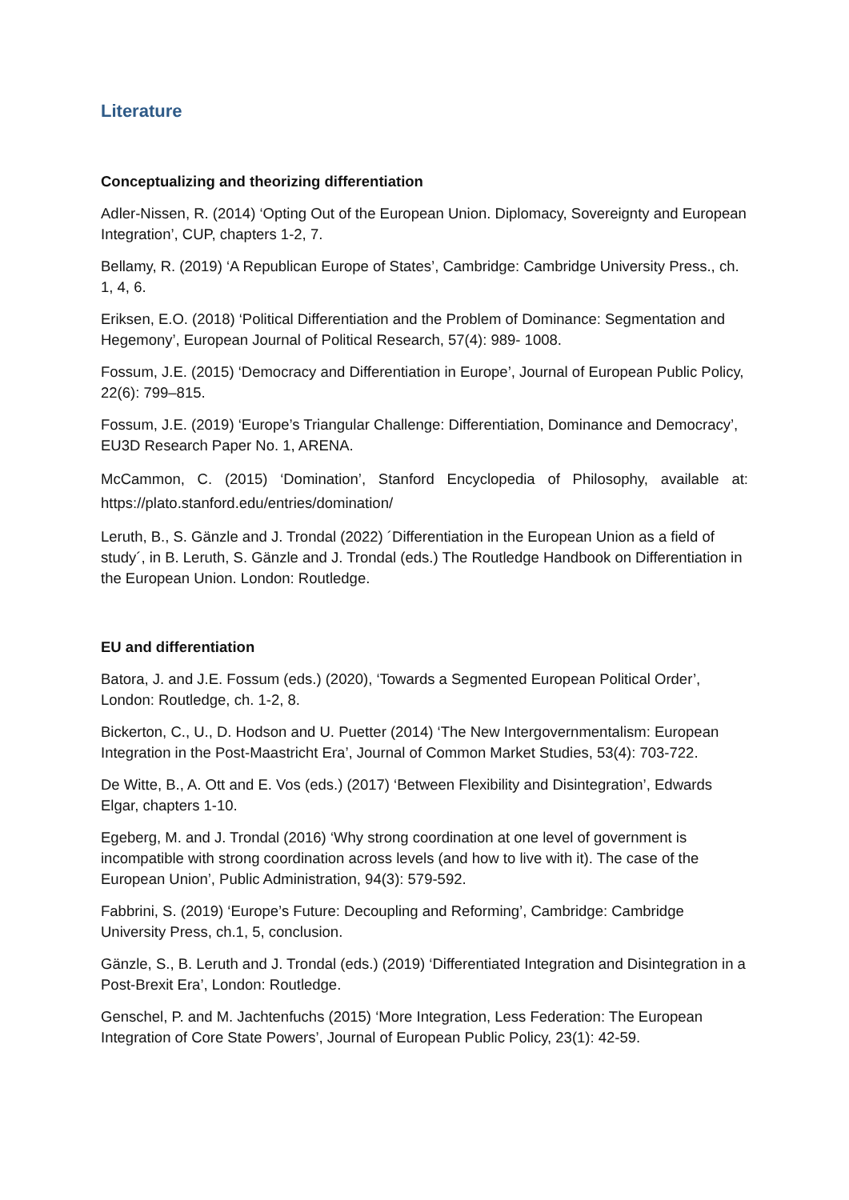Literature
Conceptualizing and theorizing differentiation
Adler-Nissen, R. (2014) ‘Opting Out of the European Union. Diplomacy, Sovereignty and European Integration’, CUP, chapters 1-2, 7.
Bellamy, R. (2019) ‘A Republican Europe of States’, Cambridge: Cambridge University Press., ch. 1, 4, 6.
Eriksen, E.O. (2018) ‘Political Differentiation and the Problem of Dominance: Segmentation and Hegemony’, European Journal of Political Research, 57(4): 989- 1008.
Fossum, J.E. (2015) ‘Democracy and Differentiation in Europe’, Journal of European Public Policy, 22(6): 799–815.
Fossum, J.E. (2019) ‘Europe’s Triangular Challenge: Differentiation, Dominance and Democracy’, EU3D Research Paper No. 1, ARENA.
McCammon, C. (2015) ‘Domination’, Stanford Encyclopedia of Philosophy, available at: https://plato.stanford.edu/entries/domination/
Leruth, B., S. Gänzle and J. Trondal (2022) ´Differentiation in the European Union as a field of study´, in B. Leruth, S. Gänzle and J. Trondal (eds.) The Routledge Handbook on Differentiation in the European Union. London: Routledge.
EU and differentiation
Batora, J. and J.E. Fossum (eds.) (2020), ‘Towards a Segmented European Political Order’, London: Routledge, ch. 1-2, 8.
Bickerton, C., U., D. Hodson and U. Puetter (2014) ‘The New Intergovernmentalism: European Integration in the Post-Maastricht Era’, Journal of Common Market Studies, 53(4): 703-722.
De Witte, B., A. Ott and E. Vos (eds.) (2017) ‘Between Flexibility and Disintegration’, Edwards Elgar, chapters 1-10.
Egeberg, M. and J. Trondal (2016) ‘Why strong coordination at one level of government is incompatible with strong coordination across levels (and how to live with it). The case of the European Union’, Public Administration, 94(3): 579-592.
Fabbrini, S. (2019) ‘Europe’s Future: Decoupling and Reforming’, Cambridge: Cambridge University Press, ch.1, 5, conclusion.
Gänzle, S., B. Leruth and J. Trondal (eds.) (2019) ‘Differentiated Integration and Disintegration in a Post-Brexit Era’, London: Routledge.
Genschel, P. and M. Jachtenfuchs (2015) ‘More Integration, Less Federation: The European Integration of Core State Powers’, Journal of European Public Policy, 23(1): 42-59.